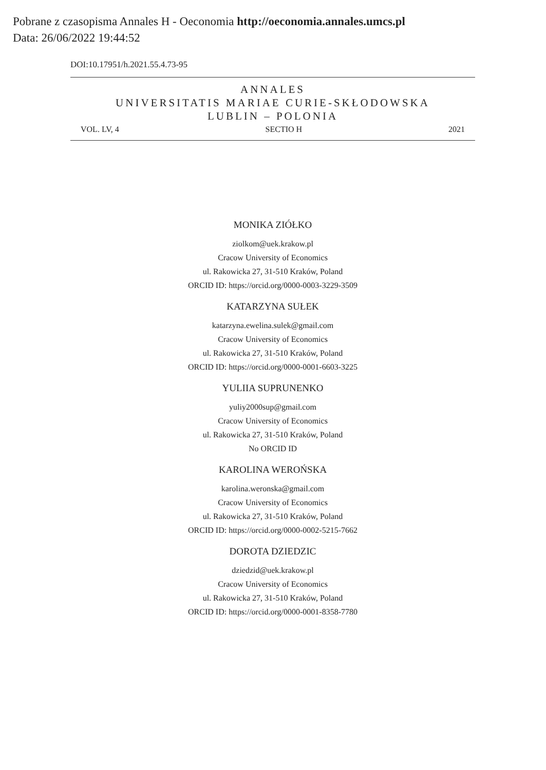Pobrane z czasopisma Annales H - Oeconomia http://oeconomia.annales.umcs.pl
Data: 26/06/2022 19:44:52
DOI:10.17951/h.2021.55.4.73-95
ANNALES
UNIVERSITATIS MARIAE CURIE-SKŁODOWSKA
LUBLIN – POLONIA
VOL. LV, 4 SECTIO H 2021
MONIKA ZIÓŁKO
ziolkom@uek.krakow.pl
Cracow University of Economics
ul. Rakowicka 27, 31-510 Kraków, Poland
ORCID ID: https://orcid.org/0000-0003-3229-3509
KATARZYNA SUŁEK
katarzyna.ewelina.sulek@gmail.com
Cracow University of Economics
ul. Rakowicka 27, 31-510 Kraków, Poland
ORCID ID: https://orcid.org/0000-0001-6603-3225
YULIIA SUPRUNENKO
yuliy2000sup@gmail.com
Cracow University of Economics
ul. Rakowicka 27, 31-510 Kraków, Poland
No ORCID ID
KAROLINA WEROŃSKA
karolina.weronska@gmail.com
Cracow University of Economics
ul. Rakowicka 27, 31-510 Kraków, Poland
ORCID ID: https://orcid.org/0000-0002-5215-7662
DOROTA DZIEDZIC
dziedzid@uek.krakow.pl
Cracow University of Economics
ul. Rakowicka 27, 31-510 Kraków, Poland
ORCID ID: https://orcid.org/0000-0001-8358-7780